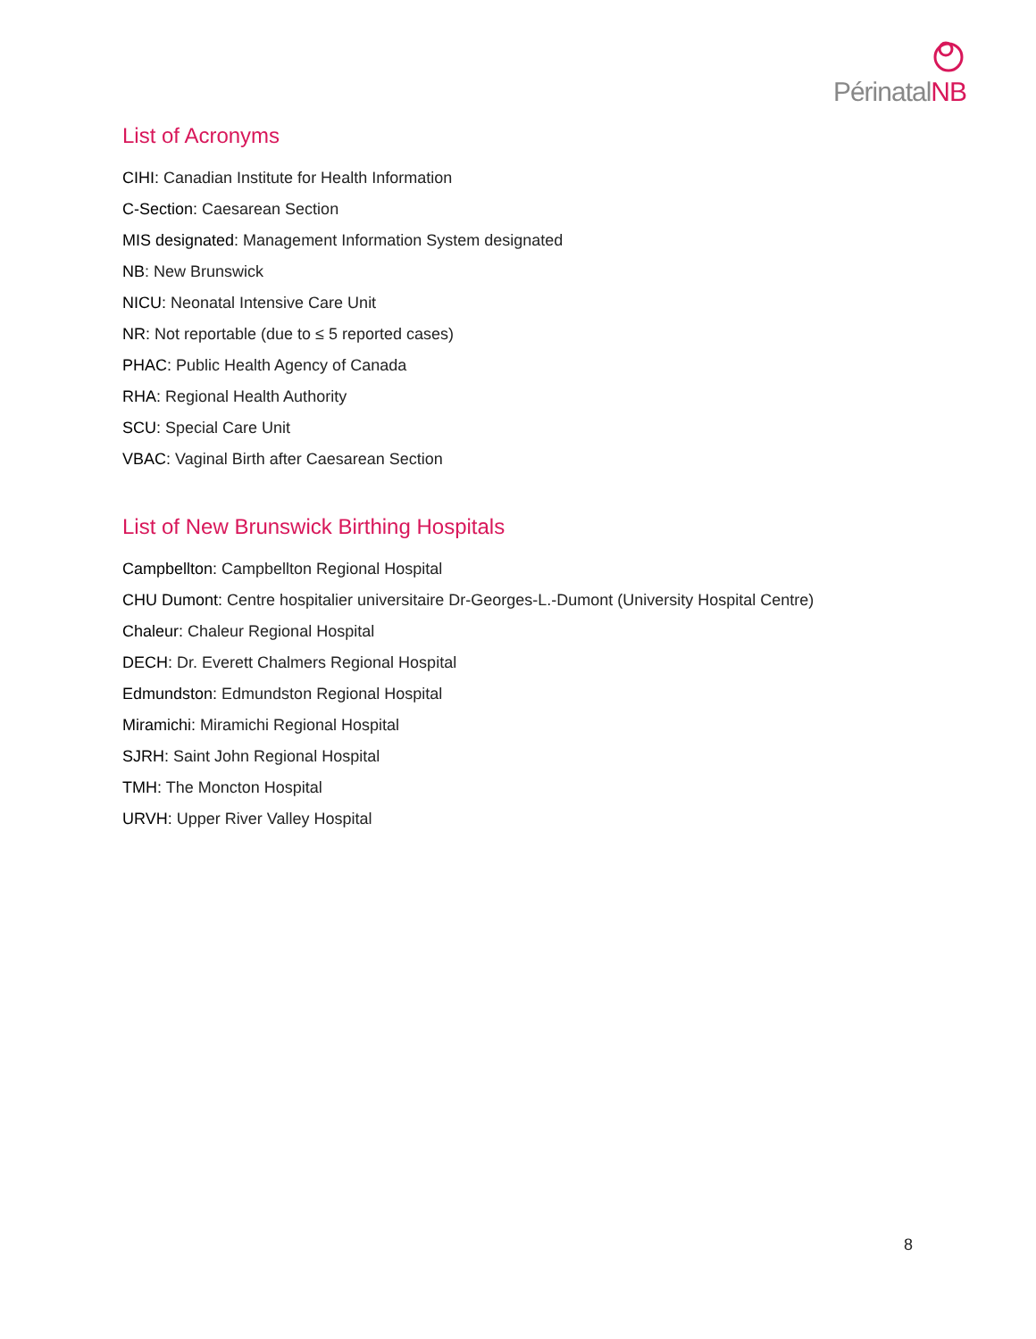PérinatalNB
List of Acronyms
CIHI: Canadian Institute for Health Information
C-Section: Caesarean Section
MIS designated: Management Information System designated
NB: New Brunswick
NICU: Neonatal Intensive Care Unit
NR: Not reportable (due to ≤ 5 reported cases)
PHAC: Public Health Agency of Canada
RHA: Regional Health Authority
SCU: Special Care Unit
VBAC: Vaginal Birth after Caesarean Section
List of New Brunswick Birthing Hospitals
Campbellton: Campbellton Regional Hospital
CHU Dumont: Centre hospitalier universitaire Dr-Georges-L.-Dumont (University Hospital Centre)
Chaleur: Chaleur Regional Hospital
DECH: Dr. Everett Chalmers Regional Hospital
Edmundston: Edmundston Regional Hospital
Miramichi: Miramichi Regional Hospital
SJRH: Saint John Regional Hospital
TMH: The Moncton Hospital
URVH: Upper River Valley Hospital
8